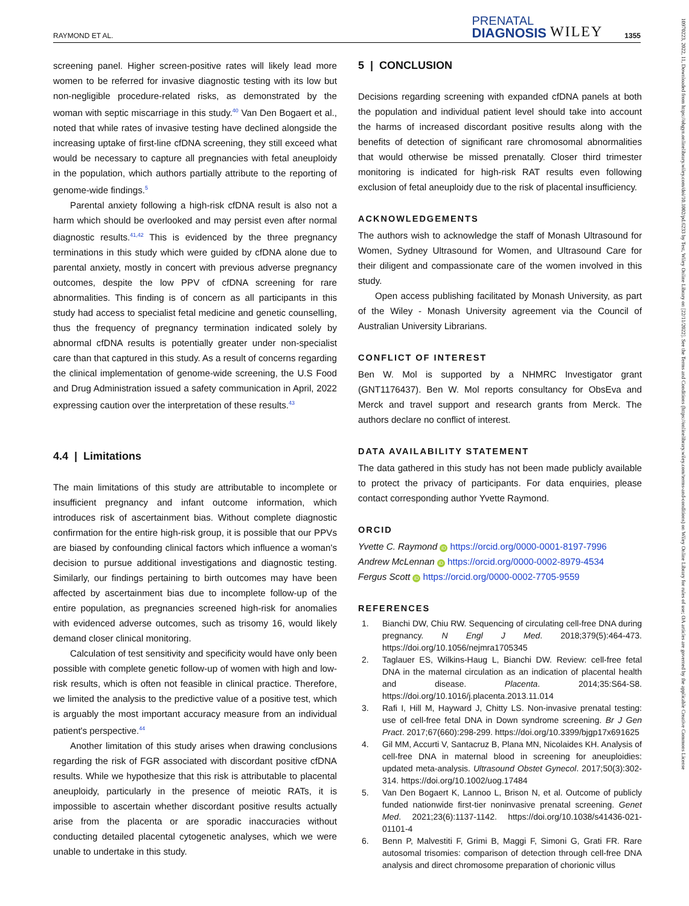RAYMOND ET AL. PRENATAL
DIAGNOSIS WILEY 1355
screening panel. Higher screen-positive rates will likely lead more women to be referred for invasive diagnostic testing with its low but non-negligible procedure-related risks, as demonstrated by the woman with septic miscarriage in this study.<sup>40</sup> Van Den Bogaert et al., noted that while rates of invasive testing have declined alongside the increasing uptake of first-line cfDNA screening, they still exceed what would be necessary to capture all pregnancies with fetal aneuploidy in the population, which authors partially attribute to the reporting of genome-wide findings.<sup>5</sup>
Parental anxiety following a high-risk cfDNA result is also not a harm which should be overlooked and may persist even after normal diagnostic results.<sup>41,42</sup> This is evidenced by the three pregnancy terminations in this study which were guided by cfDNA alone due to parental anxiety, mostly in concert with previous adverse pregnancy outcomes, despite the low PPV of cfDNA screening for rare abnormalities. This finding is of concern as all participants in this study had access to specialist fetal medicine and genetic counselling, thus the frequency of pregnancy termination indicated solely by abnormal cfDNA results is potentially greater under non-specialist care than that captured in this study. As a result of concerns regarding the clinical implementation of genome-wide screening, the U.S Food and Drug Administration issued a safety communication in April, 2022 expressing caution over the interpretation of these results.<sup>43</sup>
4.4 | Limitations
The main limitations of this study are attributable to incomplete or insufficient pregnancy and infant outcome information, which introduces risk of ascertainment bias. Without complete diagnostic confirmation for the entire high-risk group, it is possible that our PPVs are biased by confounding clinical factors which influence a woman's decision to pursue additional investigations and diagnostic testing. Similarly, our findings pertaining to birth outcomes may have been affected by ascertainment bias due to incomplete follow-up of the entire population, as pregnancies screened high-risk for anomalies with evidenced adverse outcomes, such as trisomy 16, would likely demand closer clinical monitoring.
Calculation of test sensitivity and specificity would have only been possible with complete genetic follow-up of women with high and low-risk results, which is often not feasible in clinical practice. Therefore, we limited the analysis to the predictive value of a positive test, which is arguably the most important accuracy measure from an individual patient's perspective.<sup>44</sup>
Another limitation of this study arises when drawing conclusions regarding the risk of FGR associated with discordant positive cfDNA results. While we hypothesize that this risk is attributable to placental aneuploidy, particularly in the presence of meiotic RATs, it is impossible to ascertain whether discordant positive results actually arise from the placenta or are sporadic inaccuracies without conducting detailed placental cytogenetic analyses, which we were unable to undertake in this study.
5 | CONCLUSION
Decisions regarding screening with expanded cfDNA panels at both the population and individual patient level should take into account the harms of increased discordant positive results along with the benefits of detection of significant rare chromosomal abnormalities that would otherwise be missed prenatally. Closer third trimester monitoring is indicated for high-risk RAT results even following exclusion of fetal aneuploidy due to the risk of placental insufficiency.
ACKNOWLEDGEMENTS
The authors wish to acknowledge the staff of Monash Ultrasound for Women, Sydney Ultrasound for Women, and Ultrasound Care for their diligent and compassionate care of the women involved in this study.
Open access publishing facilitated by Monash University, as part of the Wiley - Monash University agreement via the Council of Australian University Librarians.
CONFLICT OF INTEREST
Ben W. Mol is supported by a NHMRC Investigator grant (GNT1176437). Ben W. Mol reports consultancy for ObsEva and Merck and travel support and research grants from Merck. The authors declare no conflict of interest.
DATA AVAILABILITY STATEMENT
The data gathered in this study has not been made publicly available to protect the privacy of participants. For data enquiries, please contact corresponding author Yvette Raymond.
ORCID
Yvette C. Raymond iD https://orcid.org/0000-0001-8197-7996
Andrew McLennan iD https://orcid.org/0000-0002-8979-4534
Fergus Scott iD https://orcid.org/0000-0002-7705-9559
REFERENCES
1. Bianchi DW, Chiu RW. Sequencing of circulating cell-free DNA during pregnancy. N Engl J Med. 2018;379(5):464-473. https://doi.org/10.1056/nejmra1705345
2. Taglauer ES, Wilkins-Haug L, Bianchi DW. Review: cell-free fetal DNA in the maternal circulation as an indication of placental health and disease. Placenta. 2014;35:S64-S8. https://doi.org/10.1016/j.placenta.2013.11.014
3. Rafi I, Hill M, Hayward J, Chitty LS. Non-invasive prenatal testing: use of cell-free fetal DNA in Down syndrome screening. Br J Gen Pract. 2017;67(660):298-299. https://doi.org/10.3399/bjgp17x691625
4. Gil MM, Accurti V, Santacruz B, Plana MN, Nicolaides KH. Analysis of cell-free DNA in maternal blood in screening for aneuploidies: updated meta-analysis. Ultrasound Obstet Gynecol. 2017;50(3):302-314. https://doi.org/10.1002/uog.17484
5. Van Den Bogaert K, Lannoo L, Brison N, et al. Outcome of publicly funded nationwide first-tier noninvasive prenatal screening. Genet Med. 2021;23(6):1137-1142. https://doi.org/10.1038/s41436-021-01101-4
6. Benn P, Malvestiti F, Grimi B, Maggi F, Simoni G, Grati FR. Rare autosomal trisomies: comparison of detection through cell-free DNA analysis and direct chromosome preparation of chorionic villus
10970223, 2022, 11, Downloaded from https://obgyn.onlinelibrary.wiley.com/doi/10.1002/pd.6233 by Test, Wiley Online Library on [22/11/2022]. See the Terms and Conditions (https://onlinelibrary.wiley.com/terms-and-conditions) on Wiley Online Library for rules of use; OA articles are governed by the applicable Creative Commons License